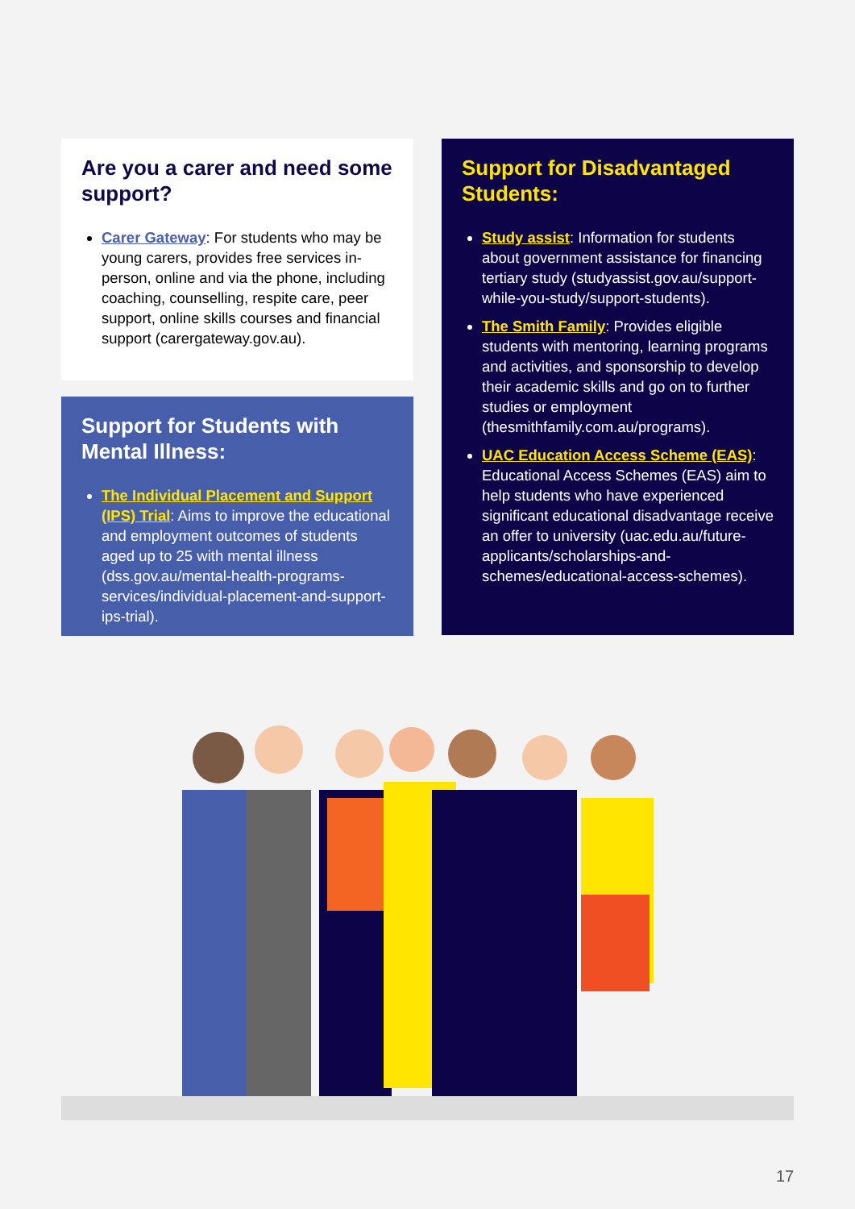Are you a carer and need some support?
Carer Gateway: For students who may be young carers, provides free services in-person, online and via the phone, including coaching, counselling, respite care, peer support, online skills courses and financial support (carergateway.gov.au).
Support for Students with Mental Illness:
The Individual Placement and Support (IPS) Trial: Aims to improve the educational and employment outcomes of students aged up to 25 with mental illness (dss.gov.au/mental-health-programs-services/individual-placement-and-support-ips-trial).
Support for Disadvantaged Students:
Study assist: Information for students about government assistance for financing tertiary study (studyassist.gov.au/support-while-you-study/support-students).
The Smith Family: Provides eligible students with mentoring, learning programs and activities, and sponsorship to develop their academic skills and go on to further studies or employment (thesmithfamily.com.au/programs).
UAC Education Access Scheme (EAS): Educational Access Schemes (EAS) aim to help students who have experienced significant educational disadvantage receive an offer to university (uac.edu.au/future-applicants/scholarships-and-schemes/educational-access-schemes).
17